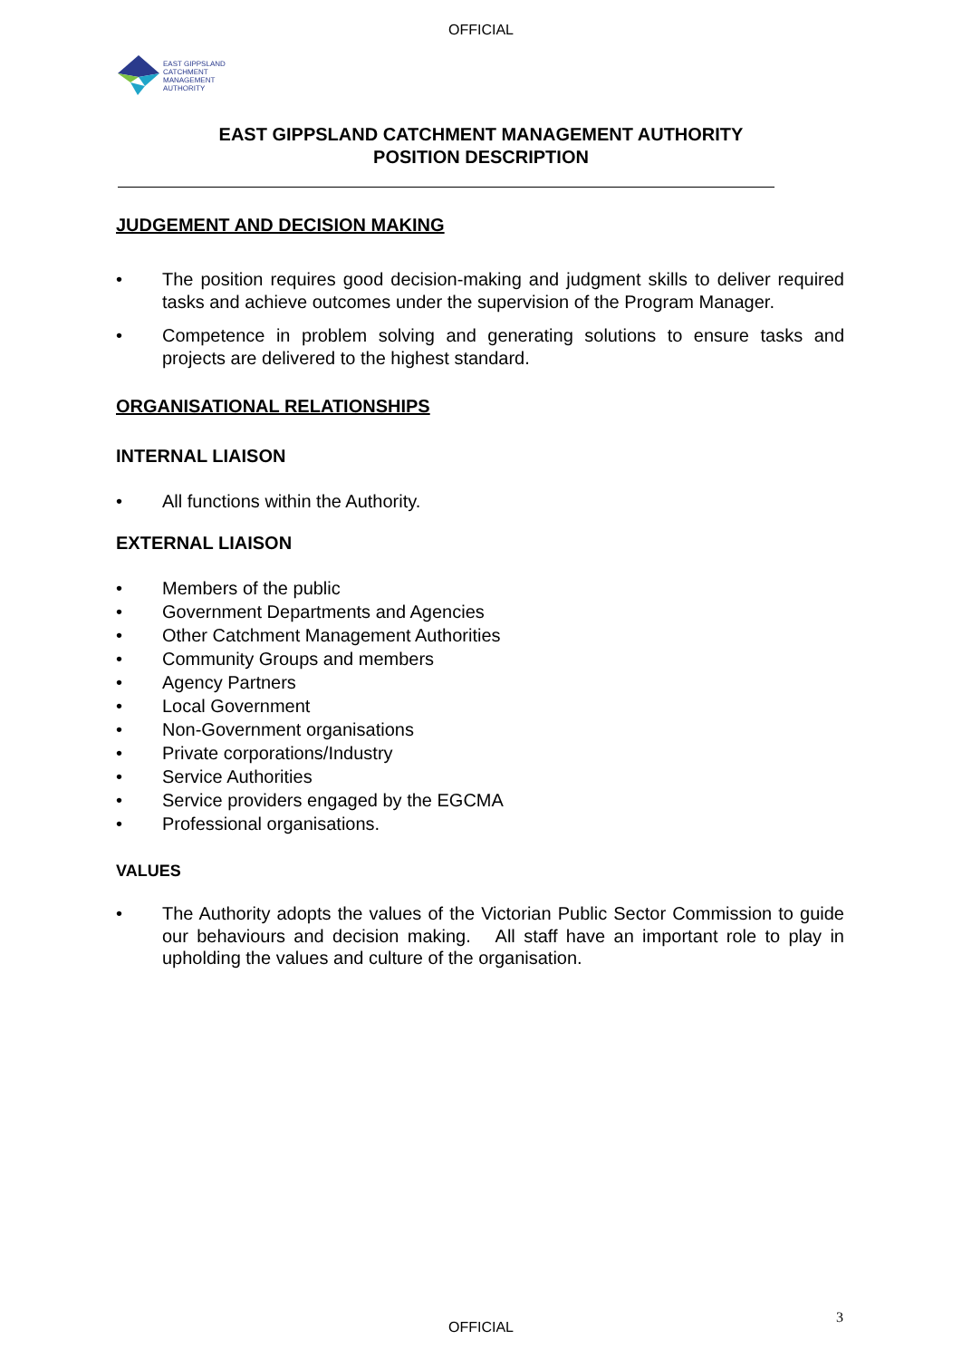OFFICIAL
EAST GIPPSLAND
CATCHMENT
MANAGEMENT
AUTHORITY
EAST GIPPSLAND CATCHMENT MANAGEMENT AUTHORITY
POSITION DESCRIPTION
JUDGEMENT AND DECISION MAKING
• The position requires good decision-making and judgment skills to deliver required tasks and achieve outcomes under the supervision of the Program Manager.
• Competence in problem solving and generating solutions to ensure tasks and projects are delivered to the highest standard.
ORGANISATIONAL RELATIONSHIPS
INTERNAL LIAISON
• All functions within the Authority.
EXTERNAL LIAISON
• Members of the public
• Government Departments and Agencies
• Other Catchment Management Authorities
• Community Groups and members
• Agency Partners
• Local Government
• Non-Government organisations
• Private corporations/Industry
• Service Authorities
• Service providers engaged by the EGCMA
• Professional organisations.
VALUES
• The Authority adopts the values of the Victorian Public Sector Commission to guide our behaviours and decision making. All staff have an important role to play in upholding the values and culture of the organisation.
3
OFFICIAL